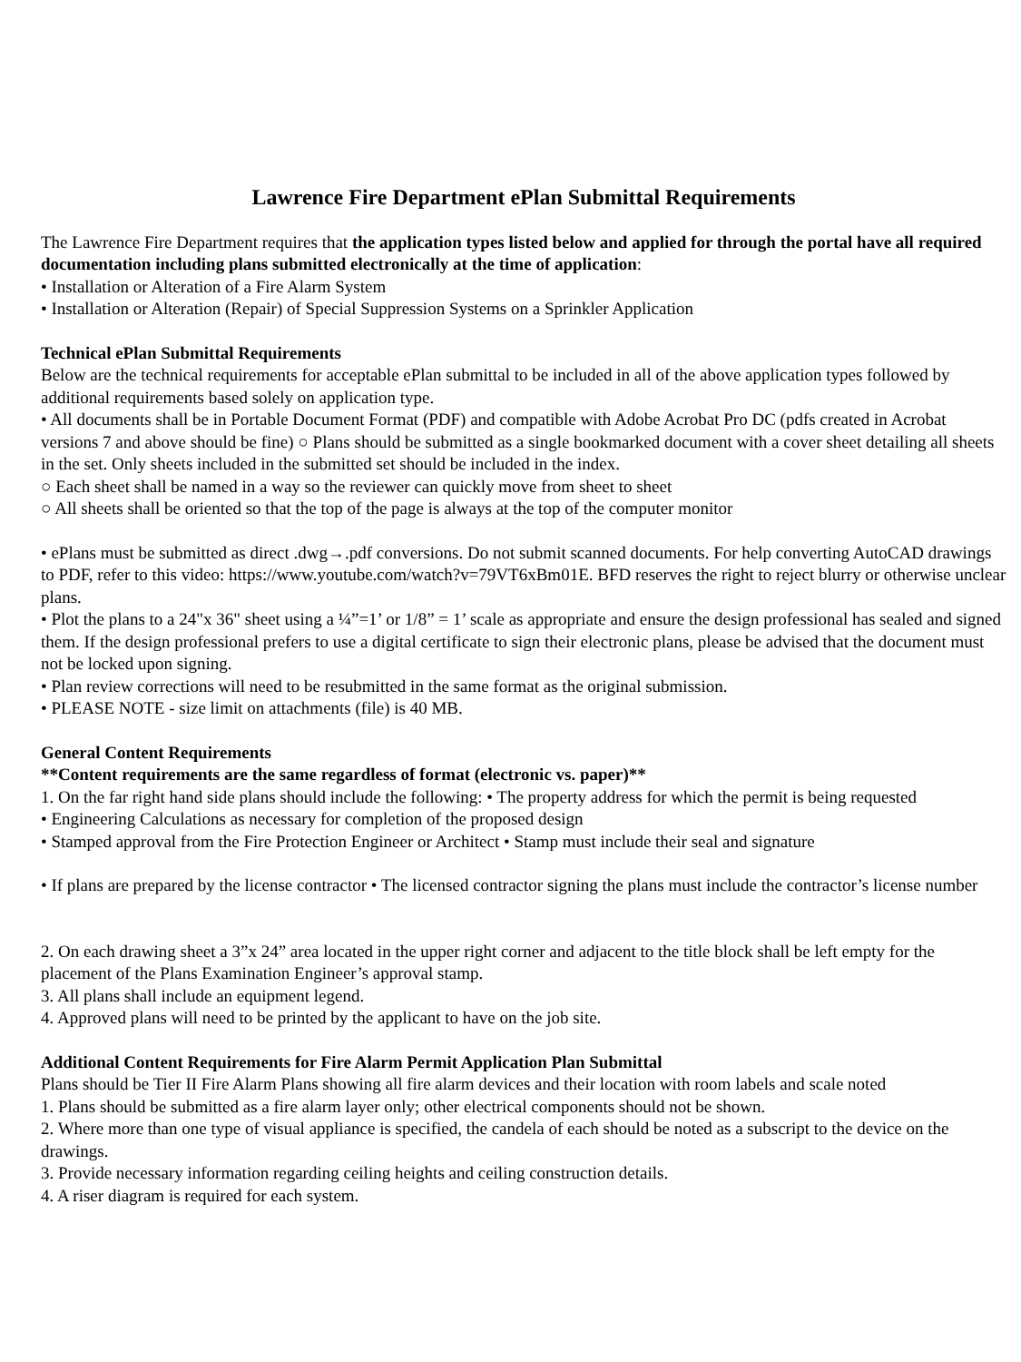Lawrence Fire Department ePlan Submittal Requirements
The Lawrence Fire Department requires that the application types listed below and applied for through the portal have all required documentation including plans submitted electronically at the time of application:
• Installation or Alteration of a Fire Alarm System
• Installation or Alteration (Repair) of Special Suppression Systems on a Sprinkler Application
Technical ePlan Submittal Requirements
Below are the technical requirements for acceptable ePlan submittal to be included in all of the above application types followed by additional requirements based solely on application type.
• All documents shall be in Portable Document Format (PDF) and compatible with Adobe Acrobat Pro DC (pdfs created in Acrobat versions 7 and above should be fine) ○ Plans should be submitted as a single bookmarked document with a cover sheet detailing all sheets in the set. Only sheets included in the submitted set should be included in the index.
○ Each sheet shall be named in a way so the reviewer can quickly move from sheet to sheet
○ All sheets shall be oriented so that the top of the page is always at the top of the computer monitor
• ePlans must be submitted as direct .dwg→.pdf conversions. Do not submit scanned documents. For help converting AutoCAD drawings to PDF, refer to this video: https://www.youtube.com/watch?v=79VT6xBm01E. BFD reserves the right to reject blurry or otherwise unclear plans.
• Plot the plans to a 24"x 36" sheet using a ¼”=1’ or 1/8” = 1’ scale as appropriate and ensure the design professional has sealed and signed them. If the design professional prefers to use a digital certificate to sign their electronic plans, please be advised that the document must not be locked upon signing.
• Plan review corrections will need to be resubmitted in the same format as the original submission.
• PLEASE NOTE - size limit on attachments (file) is 40 MB.
General Content Requirements
**Content requirements are the same regardless of format (electronic vs. paper)**
1. On the far right hand side plans should include the following: • The property address for which the permit is being requested
• Engineering Calculations as necessary for completion of the proposed design
• Stamped approval from the Fire Protection Engineer or Architect • Stamp must include their seal and signature
• If plans are prepared by the license contractor • The licensed contractor signing the plans must include the contractor’s license number
2. On each drawing sheet a 3”x 24” area located in the upper right corner and adjacent to the title block shall be left empty for the placement of the Plans Examination Engineer’s approval stamp.
3. All plans shall include an equipment legend.
4. Approved plans will need to be printed by the applicant to have on the job site.
Additional Content Requirements for Fire Alarm Permit Application Plan Submittal
Plans should be Tier II Fire Alarm Plans showing all fire alarm devices and their location with room labels and scale noted
1. Plans should be submitted as a fire alarm layer only; other electrical components should not be shown.
2. Where more than one type of visual appliance is specified, the candela of each should be noted as a subscript to the device on the drawings.
3. Provide necessary information regarding ceiling heights and ceiling construction details.
4. A riser diagram is required for each system.